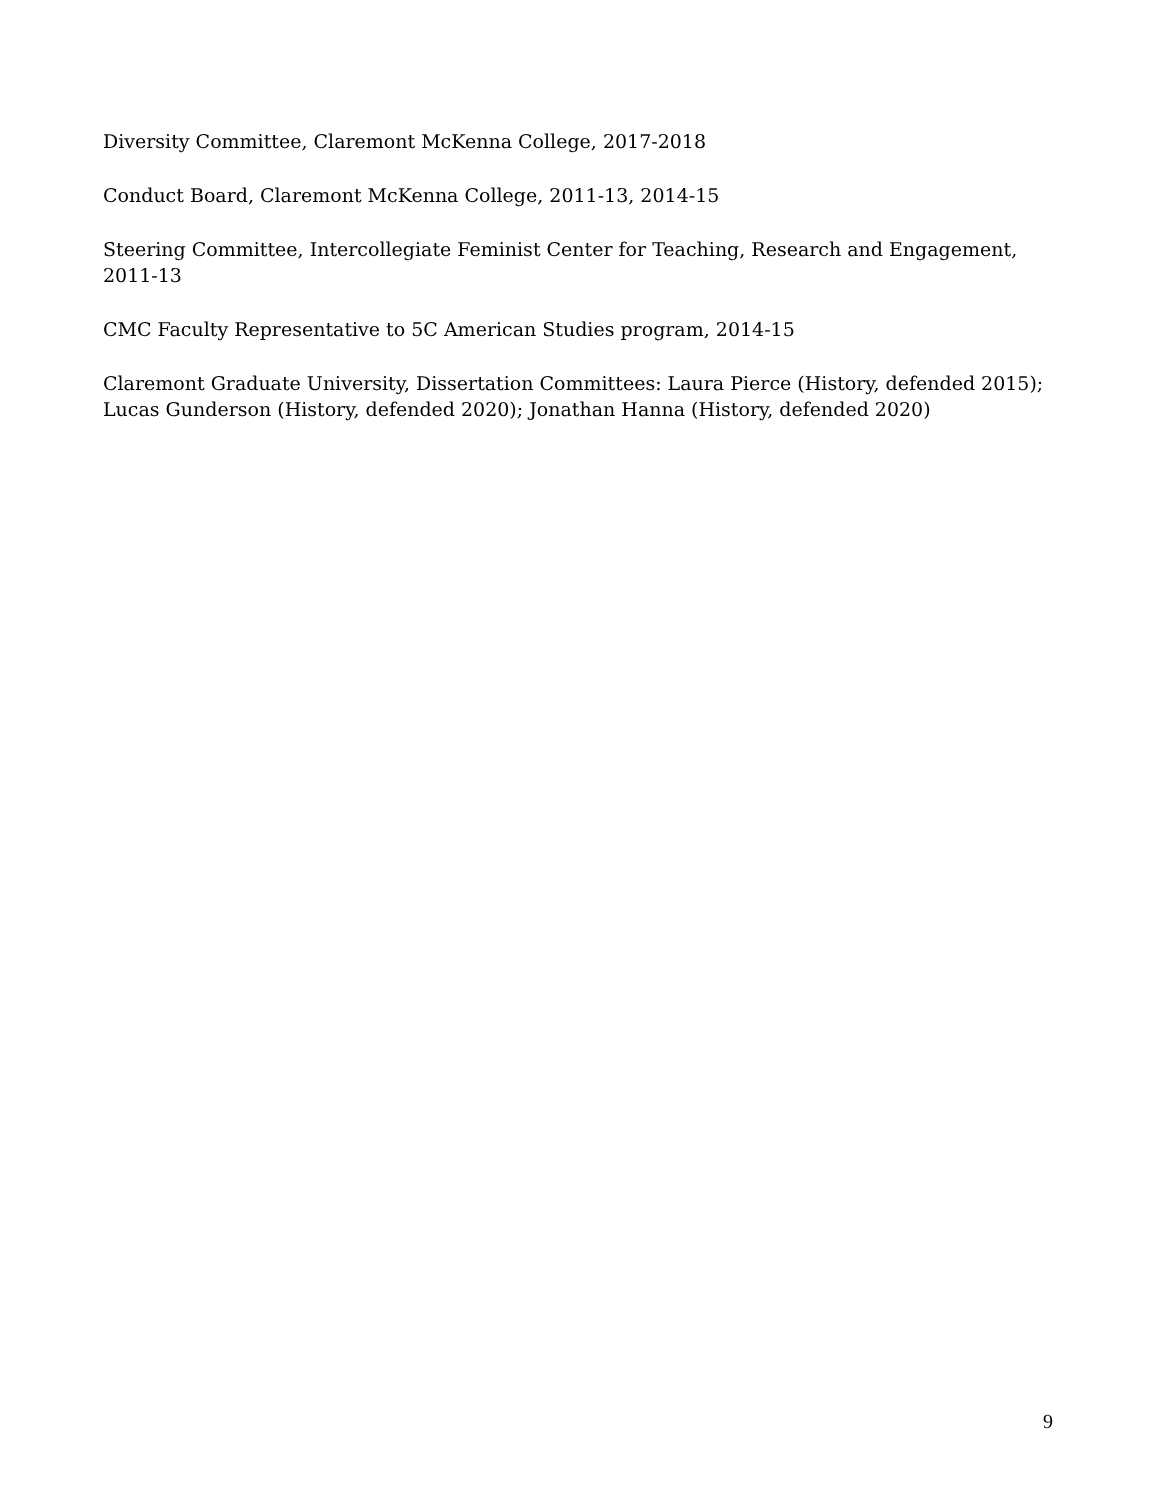Diversity Committee, Claremont McKenna College, 2017-2018
Conduct Board, Claremont McKenna College, 2011-13, 2014-15
Steering Committee, Intercollegiate Feminist Center for Teaching, Research and Engagement, 2011-13
CMC Faculty Representative to 5C American Studies program, 2014-15
Claremont Graduate University, Dissertation Committees: Laura Pierce (History, defended 2015); Lucas Gunderson (History, defended 2020); Jonathan Hanna (History, defended 2020)
9